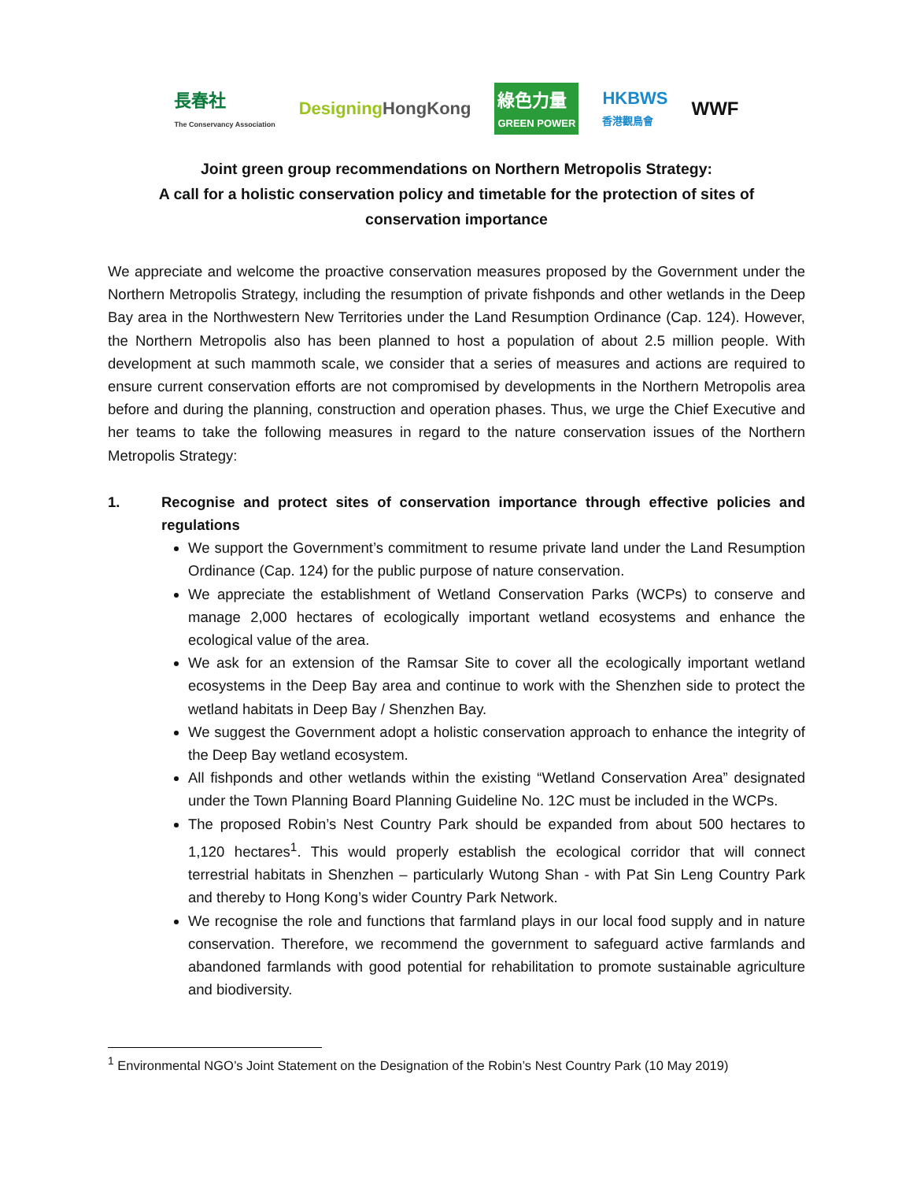長春社
The Conservancy Association
DesigningHongKong
綠色力量
GREEN POWER
HKBWS
香港觀鳥會
WWF
Joint green group recommendations on Northern Metropolis Strategy:
A call for a holistic conservation policy and timetable for the protection of sites of
conservation importance
We appreciate and welcome the proactive conservation measures proposed by the Government under the Northern Metropolis Strategy, including the resumption of private fishponds and other wetlands in the Deep Bay area in the Northwestern New Territories under the Land Resumption Ordinance (Cap. 124). However, the Northern Metropolis also has been planned to host a population of about 2.5 million people. With development at such mammoth scale, we consider that a series of measures and actions are required to ensure current conservation efforts are not compromised by developments in the Northern Metropolis area before and during the planning, construction and operation phases. Thus, we urge the Chief Executive and her teams to take the following measures in regard to the nature conservation issues of the Northern Metropolis Strategy:
1. Recognise and protect sites of conservation importance through effective policies and regulations
We support the Government’s commitment to resume private land under the Land Resumption Ordinance (Cap. 124) for the public purpose of nature conservation.
We appreciate the establishment of Wetland Conservation Parks (WCPs) to conserve and manage 2,000 hectares of ecologically important wetland ecosystems and enhance the ecological value of the area.
We ask for an extension of the Ramsar Site to cover all the ecologically important wetland ecosystems in the Deep Bay area and continue to work with the Shenzhen side to protect the wetland habitats in Deep Bay / Shenzhen Bay.
We suggest the Government adopt a holistic conservation approach to enhance the integrity of the Deep Bay wetland ecosystem.
All fishponds and other wetlands within the existing “Wetland Conservation Area” designated under the Town Planning Board Planning Guideline No. 12C must be included in the WCPs.
The proposed Robin’s Nest Country Park should be expanded from about 500 hectares to 1,120 hectares<sup>1</sup>. This would properly establish the ecological corridor that will connect terrestrial habitats in Shenzhen – particularly Wutong Shan - with Pat Sin Leng Country Park and thereby to Hong Kong’s wider Country Park Network.
We recognise the role and functions that farmland plays in our local food supply and in nature conservation. Therefore, we recommend the government to safeguard active farmlands and abandoned farmlands with good potential for rehabilitation to promote sustainable agriculture and biodiversity.
<sup>1</sup> Environmental NGO’s Joint Statement on the Designation of the Robin’s Nest Country Park (10 May 2019)